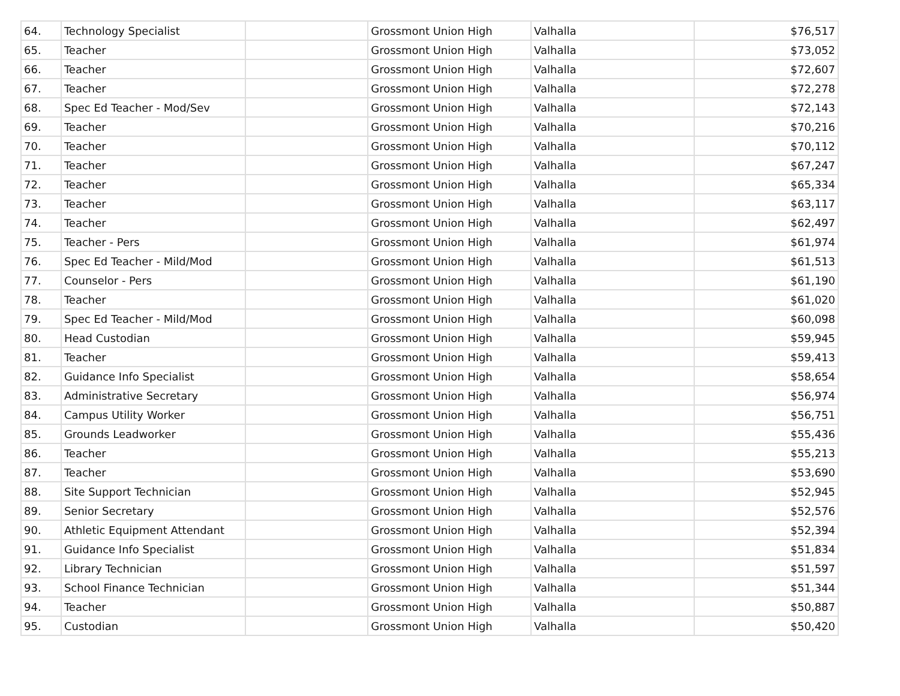| 64. | Technology Specialist | | Grossmont Union High | Valhalla | $76,517 |
| 65. | Teacher | | Grossmont Union High | Valhalla | $73,052 |
| 66. | Teacher | | Grossmont Union High | Valhalla | $72,607 |
| 67. | Teacher | | Grossmont Union High | Valhalla | $72,278 |
| 68. | Spec Ed Teacher - Mod/Sev | | Grossmont Union High | Valhalla | $72,143 |
| 69. | Teacher | | Grossmont Union High | Valhalla | $70,216 |
| 70. | Teacher | | Grossmont Union High | Valhalla | $70,112 |
| 71. | Teacher | | Grossmont Union High | Valhalla | $67,247 |
| 72. | Teacher | | Grossmont Union High | Valhalla | $65,334 |
| 73. | Teacher | | Grossmont Union High | Valhalla | $63,117 |
| 74. | Teacher | | Grossmont Union High | Valhalla | $62,497 |
| 75. | Teacher - Pers | | Grossmont Union High | Valhalla | $61,974 |
| 76. | Spec Ed Teacher - Mild/Mod | | Grossmont Union High | Valhalla | $61,513 |
| 77. | Counselor - Pers | | Grossmont Union High | Valhalla | $61,190 |
| 78. | Teacher | | Grossmont Union High | Valhalla | $61,020 |
| 79. | Spec Ed Teacher - Mild/Mod | | Grossmont Union High | Valhalla | $60,098 |
| 80. | Head Custodian | | Grossmont Union High | Valhalla | $59,945 |
| 81. | Teacher | | Grossmont Union High | Valhalla | $59,413 |
| 82. | Guidance Info Specialist | | Grossmont Union High | Valhalla | $58,654 |
| 83. | Administrative Secretary | | Grossmont Union High | Valhalla | $56,974 |
| 84. | Campus Utility Worker | | Grossmont Union High | Valhalla | $56,751 |
| 85. | Grounds Leadworker | | Grossmont Union High | Valhalla | $55,436 |
| 86. | Teacher | | Grossmont Union High | Valhalla | $55,213 |
| 87. | Teacher | | Grossmont Union High | Valhalla | $53,690 |
| 88. | Site Support Technician | | Grossmont Union High | Valhalla | $52,945 |
| 89. | Senior Secretary | | Grossmont Union High | Valhalla | $52,576 |
| 90. | Athletic Equipment Attendant | | Grossmont Union High | Valhalla | $52,394 |
| 91. | Guidance Info Specialist | | Grossmont Union High | Valhalla | $51,834 |
| 92. | Library Technician | | Grossmont Union High | Valhalla | $51,597 |
| 93. | School Finance Technician | | Grossmont Union High | Valhalla | $51,344 |
| 94. | Teacher | | Grossmont Union High | Valhalla | $50,887 |
| 95. | Custodian | | Grossmont Union High | Valhalla | $50,420 |